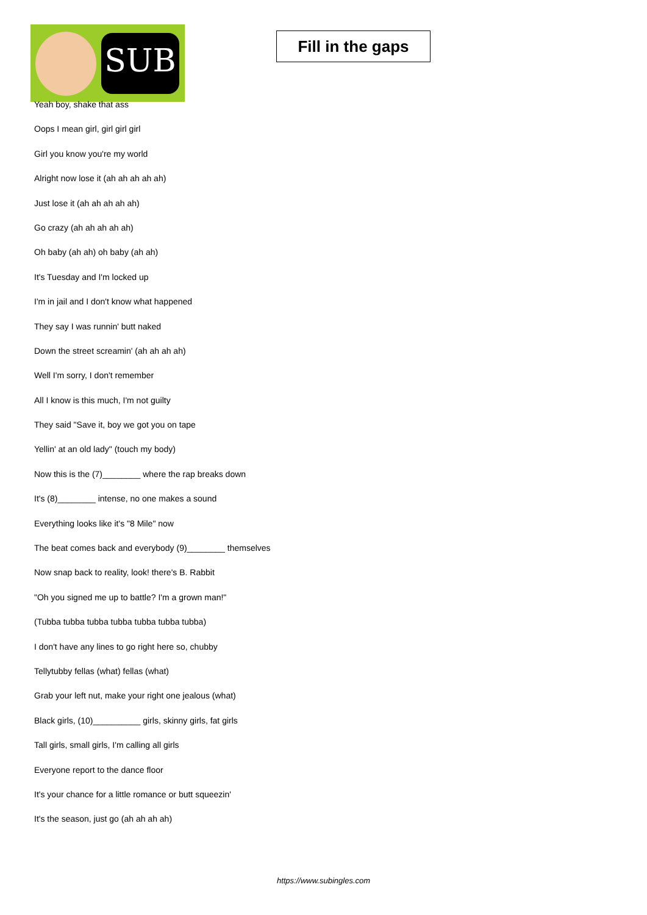SUB
Fill in the gaps
Yeah boy, shake that ass
Oops I mean girl, girl girl girl
Girl you know you're my world
Alright now lose it (ah ah ah ah ah)
Just lose it (ah ah ah ah ah)
Go crazy (ah ah ah ah ah)
Oh baby (ah ah) oh baby (ah ah)
It's Tuesday and I'm locked up
I'm in jail and I don't know what happened
They say I was runnin' butt naked
Down the street screamin' (ah ah ah ah)
Well I'm sorry, I don't remember
All I know is this much, I'm not guilty
They said "Save it, boy we got you on tape
Yellin' at an old lady" (touch my body)
Now this is the (7)________ where the rap breaks down
It's (8)________ intense, no one makes a sound
Everything looks like it's "8 Mile" now
The beat comes back and everybody (9)________ themselves
Now snap back to reality, look! there's B. Rabbit
"Oh you signed me up to battle? I'm a grown man!"
(Tubba tubba tubba tubba tubba tubba tubba)
I don't have any lines to go right here so, chubby
Tellytubby fellas (what) fellas (what)
Grab your left nut, make your right one jealous (what)
Black girls, (10)__________ girls, skinny girls, fat girls
Tall girls, small girls, I'm calling all girls
Everyone report to the dance floor
It's your chance for a little romance or butt squeezin'
It's the season, just go (ah ah ah ah)
https://www.subingles.com